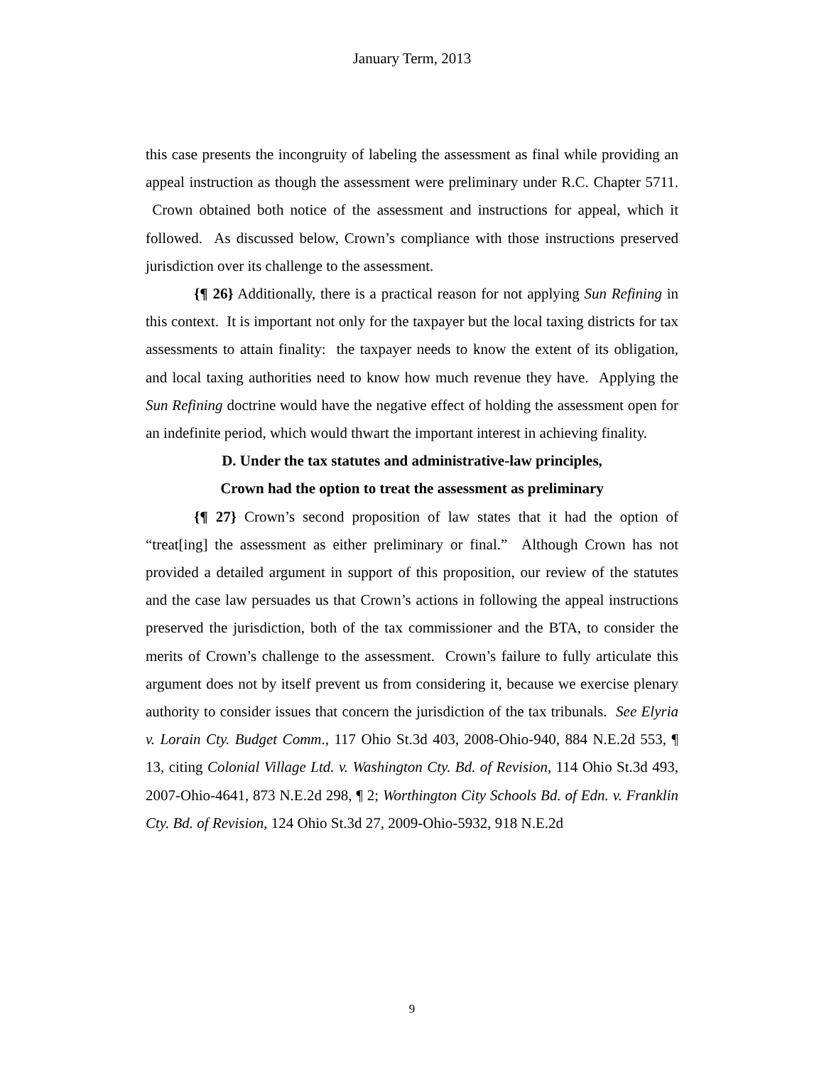January Term, 2013
this case presents the incongruity of labeling the assessment as final while providing an appeal instruction as though the assessment were preliminary under R.C. Chapter 5711. Crown obtained both notice of the assessment and instructions for appeal, which it followed. As discussed below, Crown’s compliance with those instructions preserved jurisdiction over its challenge to the assessment.
{¶ 26} Additionally, there is a practical reason for not applying Sun Refining in this context. It is important not only for the taxpayer but the local taxing districts for tax assessments to attain finality: the taxpayer needs to know the extent of its obligation, and local taxing authorities need to know how much revenue they have. Applying the Sun Refining doctrine would have the negative effect of holding the assessment open for an indefinite period, which would thwart the important interest in achieving finality.
D. Under the tax statutes and administrative-law principles,
Crown had the option to treat the assessment as preliminary
{¶ 27} Crown’s second proposition of law states that it had the option of “treat[ing] the assessment as either preliminary or final.” Although Crown has not provided a detailed argument in support of this proposition, our review of the statutes and the case law persuades us that Crown’s actions in following the appeal instructions preserved the jurisdiction, both of the tax commissioner and the BTA, to consider the merits of Crown’s challenge to the assessment. Crown’s failure to fully articulate this argument does not by itself prevent us from considering it, because we exercise plenary authority to consider issues that concern the jurisdiction of the tax tribunals. See Elyria v. Lorain Cty. Budget Comm., 117 Ohio St.3d 403, 2008-Ohio-940, 884 N.E.2d 553, ¶ 13, citing Colonial Village Ltd. v. Washington Cty. Bd. of Revision, 114 Ohio St.3d 493, 2007-Ohio-4641, 873 N.E.2d 298, ¶ 2; Worthington City Schools Bd. of Edn. v. Franklin Cty. Bd. of Revision, 124 Ohio St.3d 27, 2009-Ohio-5932, 918 N.E.2d
9